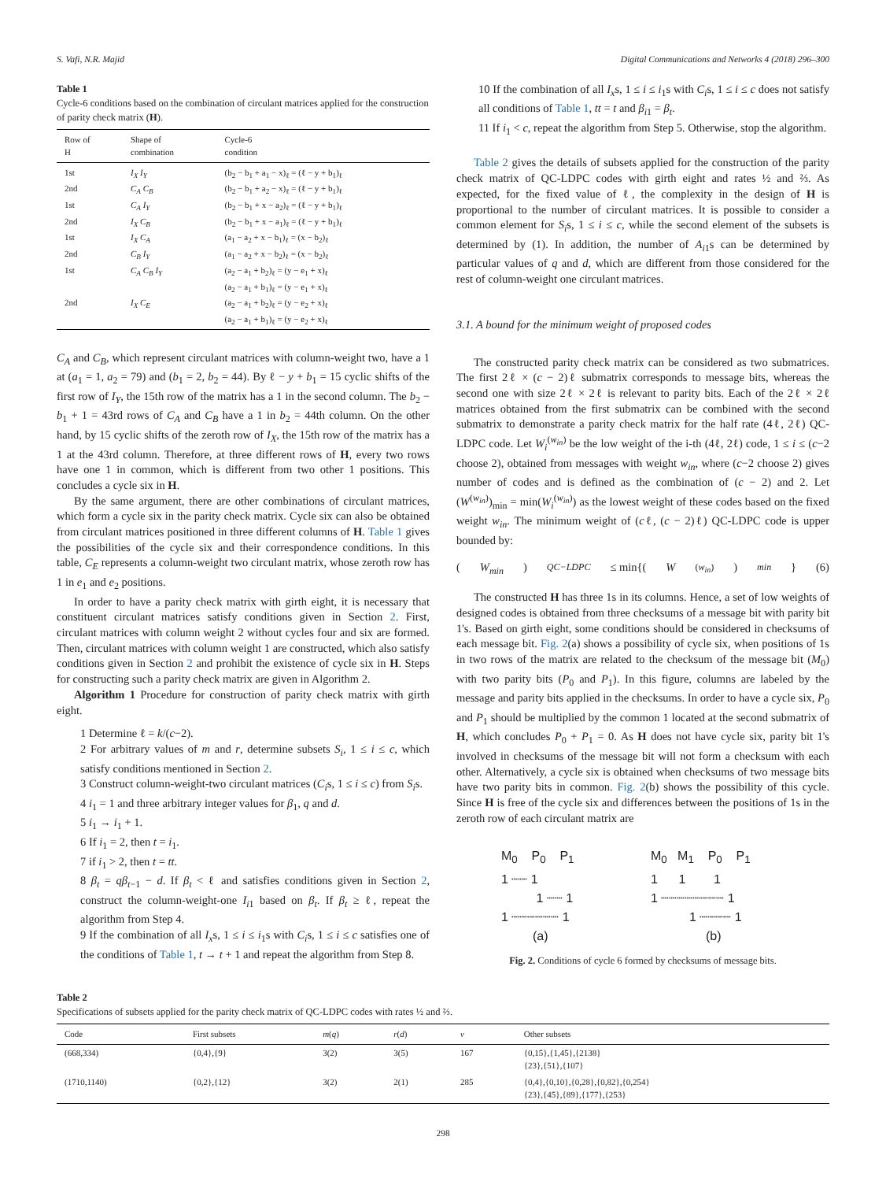S. Vafi, N.R. Majid Digital Communications and Networks 4 (2018) 296–300
Table 1
Cycle-6 conditions based on the combination of circulant matrices applied for the construction of parity check matrix (H).
| Row of H | Shape of combination | Cycle-6 condition |
| --- | --- | --- |
| 1st | I<sub>X</sub> I<sub>Y</sub> | (b<sub>2</sub> − b<sub>1</sub> + a<sub>1</sub> − x)<sub>ℓ</sub> = (ℓ − y + b<sub>1</sub>)<sub>ℓ</sub> |
| 2nd | C<sub>A</sub> C<sub>B</sub> | (b<sub>2</sub> − b<sub>1</sub> + a<sub>2</sub> − x)<sub>ℓ</sub> = (ℓ − y + b<sub>1</sub>)<sub>ℓ</sub> |
| 1st | C<sub>A</sub> I<sub>Y</sub> | (b<sub>2</sub> − b<sub>1</sub> + x − a<sub>2</sub>)<sub>ℓ</sub> = (ℓ − y + b<sub>1</sub>)<sub>ℓ</sub> |
| 2nd | I<sub>X</sub> C<sub>B</sub> | (b<sub>2</sub> − b<sub>1</sub> + x − a<sub>1</sub>)<sub>ℓ</sub> = (ℓ − y + b<sub>1</sub>)<sub>ℓ</sub> |
| 1st | I<sub>X</sub> C<sub>A</sub> | (a<sub>1</sub> − a<sub>2</sub> + x − b<sub>1</sub>)<sub>ℓ</sub> = (x − b<sub>2</sub>)<sub>ℓ</sub> |
| 2nd | C<sub>B</sub> I<sub>Y</sub> | (a<sub>1</sub> − a<sub>2</sub> + x − b<sub>2</sub>)<sub>ℓ</sub> = (x − b<sub>2</sub>)<sub>ℓ</sub> |
| 1st | C<sub>A</sub> C<sub>B</sub> I<sub>Y</sub> | (a<sub>2</sub> − a<sub>1</sub> + b<sub>2</sub>)<sub>ℓ</sub> = (y − e<sub>1</sub> + x)<sub>ℓ</sub> (a<sub>2</sub> − a<sub>1</sub> + b<sub>1</sub>)<sub>ℓ</sub> = (y − e<sub>1</sub> + x)<sub>ℓ</sub> |
| 2nd | I<sub>X</sub> C<sub>E</sub> | (a<sub>2</sub> − a<sub>1</sub> + b<sub>2</sub>)<sub>ℓ</sub> = (y − e<sub>2</sub> + x)<sub>ℓ</sub> (a<sub>2</sub> − a<sub>1</sub> + b<sub>1</sub>)<sub>ℓ</sub> = (y − e<sub>2</sub> + x)<sub>ℓ</sub> |
C<sub>A</sub> and C<sub>B</sub>, which represent circulant matrices with column-weight two, have a 1 at (a<sub>1</sub> = 1, a<sub>2</sub> = 79) and (b<sub>1</sub> = 2, b<sub>2</sub> = 44). By ℓ − y + b<sub>1</sub> = 15 cyclic shifts of the first row of I<sub>Y</sub>, the 15th row of the matrix has a 1 in the second column. The b<sub>2</sub> − b<sub>1</sub> + 1 = 43rd rows of C<sub>A</sub> and C<sub>B</sub> have a 1 in b<sub>2</sub> = 44th column. On the other hand, by 15 cyclic shifts of the zeroth row of I<sub>X</sub>, the 15th row of the matrix has a 1 at the 43rd column. Therefore, at three different rows of H, every two rows have one 1 in common, which is different from two other 1 positions. This concludes a cycle six in H.
By the same argument, there are other combinations of circulant matrices, which form a cycle six in the parity check matrix. Cycle six can also be obtained from circulant matrices positioned in three different columns of H. Table 1 gives the possibilities of the cycle six and their correspondence conditions. In this table, C<sub>E</sub> represents a column-weight two circulant matrix, whose zeroth row has 1 in e<sub>1</sub> and e<sub>2</sub> positions.
In order to have a parity check matrix with girth eight, it is necessary that constituent circulant matrices satisfy conditions given in Section 2. First, circulant matrices with column weight 2 without cycles four and six are formed. Then, circulant matrices with column weight 1 are constructed, which also satisfy conditions given in Section 2 and prohibit the existence of cycle six in H. Steps for constructing such a parity check matrix are given in Algorithm 2.
Algorithm 1 Procedure for construction of parity check matrix with girth eight.
1 Determine ℓ = k/(c−2).
2 For arbitrary values of m and r, determine subsets S<sub>i</sub>, 1 ≤ i ≤ c, which satisfy conditions mentioned in Section 2.
3 Construct column-weight-two circulant matrices (C<sub>i</sub>s, 1 ≤ i ≤ c) from S<sub>i</sub>s.
4 i<sub>1</sub> = 1 and three arbitrary integer values for β<sub>1</sub>, q and d.
5 i<sub>1</sub> → i<sub>1</sub> + 1.
6 If i<sub>1</sub> = 2, then t = i<sub>1</sub>.
7 if i<sub>1</sub> > 2, then t = tt.
8 β<sub>t</sub> = qβ<sub>t−1</sub> − d. If β<sub>t</sub> < ℓ and satisfies conditions given in Section 2, construct the column-weight-one I<sub>i1</sub> based on β<sub>t</sub>. If β<sub>t</sub> ≥ ℓ, repeat the algorithm from Step 4.
9 If the combination of all I<sub>x</sub>s, 1 ≤ i ≤ i<sub>1</sub>s with C<sub>i</sub>s, 1 ≤ i ≤ c satisfies one of the conditions of Table 1, t → t + 1 and repeat the algorithm from Step 8.
10 If the combination of all I<sub>x</sub>s, 1 ≤ i ≤ i<sub>1</sub>s with C<sub>i</sub>s, 1 ≤ i ≤ c does not satisfy all conditions of Table 1, tt = t and β<sub>i1</sub> = β<sub>t</sub>.
11 If i<sub>1</sub> < c, repeat the algorithm from Step 5. Otherwise, stop the algorithm.
Table 2 gives the details of subsets applied for the construction of the parity check matrix of QC-LDPC codes with girth eight and rates ½ and ⅔. As expected, for the fixed value of ℓ, the complexity in the design of H is proportional to the number of circulant matrices. It is possible to consider a common element for S<sub>i</sub>s, 1 ≤ i ≤ c, while the second element of the subsets is determined by (1). In addition, the number of A<sub>i1</sub>s can be determined by particular values of q and d, which are different from those considered for the rest of column-weight one circulant matrices.
3.1. A bound for the minimum weight of proposed codes
The constructed parity check matrix can be considered as two submatrices. The first 2ℓ × (c − 2)ℓ submatrix corresponds to message bits, whereas the second one with size 2ℓ × 2ℓ is relevant to parity bits. Each of the 2ℓ × 2ℓ matrices obtained from the first submatrix can be combined with the second submatrix to demonstrate a parity check matrix for the half rate (4ℓ, 2ℓ) QC-LDPC code. Let W<sub>i</sub><sup>(w<sub>in</sub>)</sup> be the low weight of the i-th (4ℓ, 2ℓ) code, 1 ≤ i ≤ (c−2 choose 2), obtained from messages with weight w<sub>in</sub>, where (c−2 choose 2) gives number of codes and is defined as the combination of (c − 2) and 2. Let (W<sup>(w<sub>in</sub>)</sup>)<sub>min</sub> = min(W<sub>i</sub><sup>(w<sub>in</sub>)</sup>) as the lowest weight of these codes based on the fixed weight w<sub>in</sub>. The minimum weight of (cℓ, (c − 2)ℓ) QC-LDPC code is upper bounded by:
(W<sub>min</sub>)<sub>QC−LDPC</sub> ≤ min{(W<sup>(w<sub>in</sub>)</sup>)<sub>min</sub> } (6)
The constructed H has three 1s in its columns. Hence, a set of low weights of designed codes is obtained from three checksums of a message bit with parity bit 1's. Based on girth eight, some conditions should be considered in checksums of each message bit. Fig. 2(a) shows a possibility of cycle six, when positions of 1s in two rows of the matrix are related to the checksum of the message bit (M<sub>0</sub>) with two parity bits (P<sub>0</sub> and P<sub>1</sub>). In this figure, columns are labeled by the message and parity bits applied in the checksums. In order to have a cycle six, P<sub>0</sub> and P<sub>1</sub> should be multiplied by the common 1 located at the second submatrix of H, which concludes P<sub>0</sub> + P<sub>1</sub> = 0. As H does not have cycle six, parity bit 1's involved in checksums of the message bit will not form a checksum with each other. Alternatively, a cycle six is obtained when checksums of two message bits have two parity bits in common. Fig. 2(b) shows the possibility of this cycle. Since H is free of the cycle six and differences between the positions of 1s in the zeroth row of each circulant matrix are
M<sub>0</sub> P<sub>0</sub> P<sub>1</sub>
1 ┈┈ 1
1 ┈┈ 1
1 ┈┈┈┈┈┈ 1
(a)
M<sub>0</sub> M<sub>1</sub> P<sub>0</sub> P<sub>1</sub>
1 1 1
1 ┈┈┈┈┈┈┈┈ 1
1 ┈┈┈┈ 1
(b)
Fig. 2. Conditions of cycle 6 formed by checksums of message bits.
Table 2
Specifications of subsets applied for the parity check matrix of QC-LDPC codes with rates ½ and ⅔.
| Code | First subsets | m ( q ) | r ( d ) | ν | Other subsets |
| --- | --- | --- | --- | --- | --- |
| (668,334) | {0,4},{9} | 3(2) | 3(5) | 167 | {0,15},{1,45},{2138} {23},{51},{107} |
| (1710,1140) | {0,2},{12} | 3(2) | 2(1) | 285 | {0,4},{0,10},{0,28},{0,82},{0,254} {23},{45},{89},{177},{253} |
298